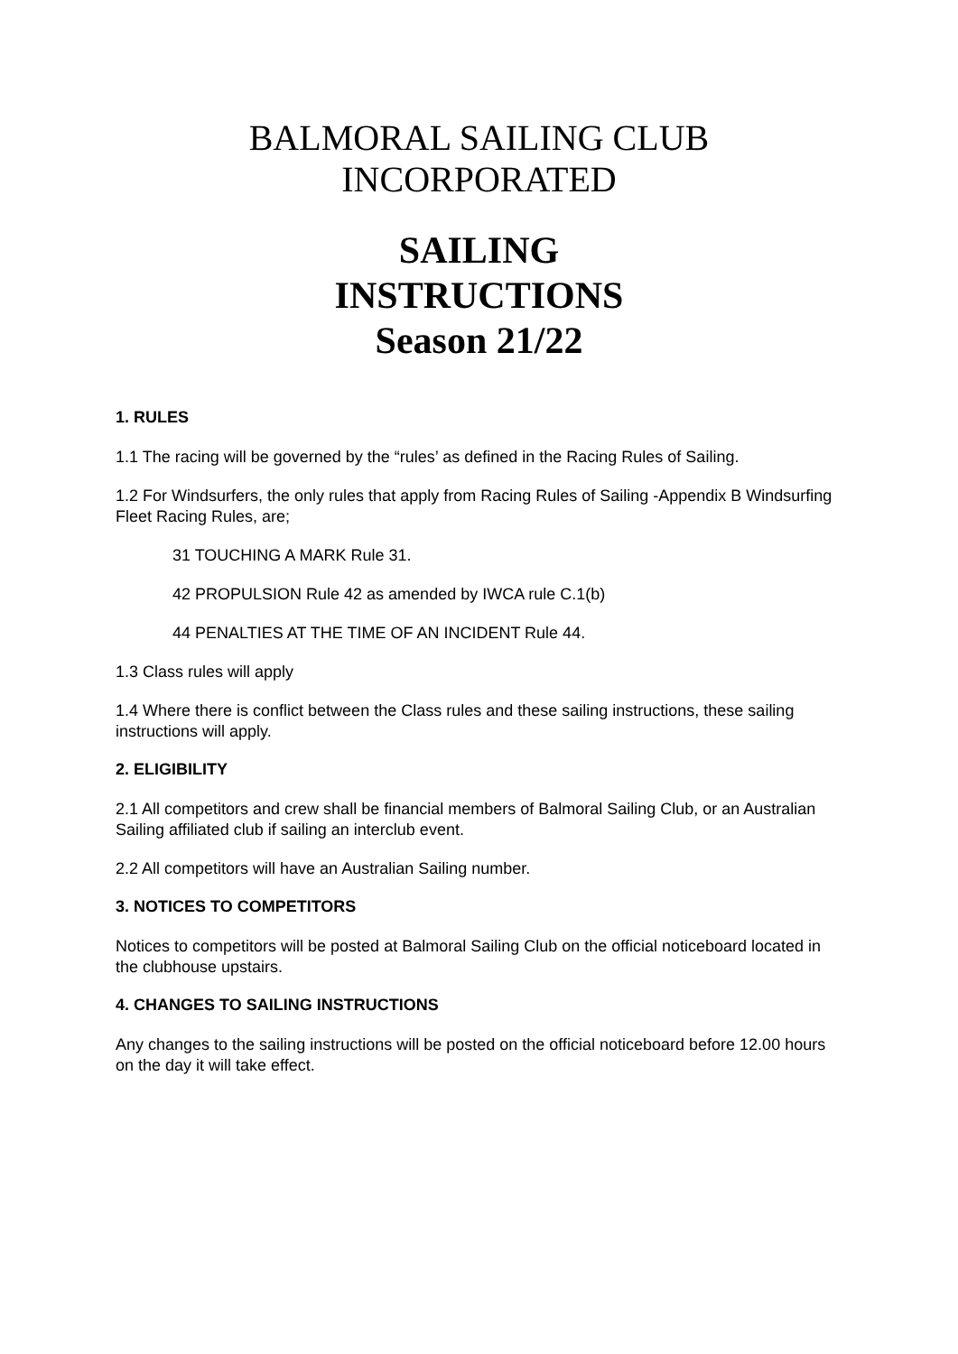BALMORAL SAILING CLUB
INCORPORATED
SAILING
INSTRUCTIONS
Season 21/22
1. RULES
1.1 The racing will be governed by the “rules’ as defined in the Racing Rules of Sailing.
1.2 For Windsurfers, the only rules that apply from Racing Rules of Sailing -Appendix B Windsurfing Fleet Racing Rules, are;
31 TOUCHING A MARK Rule 31.
42 PROPULSION Rule 42 as amended by IWCA rule C.1(b)
44 PENALTIES AT THE TIME OF AN INCIDENT Rule 44.
1.3 Class rules will apply
1.4 Where there is conflict between the Class rules and these sailing instructions, these sailing instructions will apply.
2. ELIGIBILITY
2.1 All competitors and crew shall be financial members of Balmoral Sailing Club, or an Australian Sailing affiliated club if sailing an interclub event.
2.2 All competitors will have an Australian Sailing number.
3. NOTICES TO COMPETITORS
Notices to competitors will be posted at Balmoral Sailing Club on the official noticeboard located in the clubhouse upstairs.
4. CHANGES TO SAILING INSTRUCTIONS
Any changes to the sailing instructions will be posted on the official noticeboard before 12.00 hours on the day it will take effect.